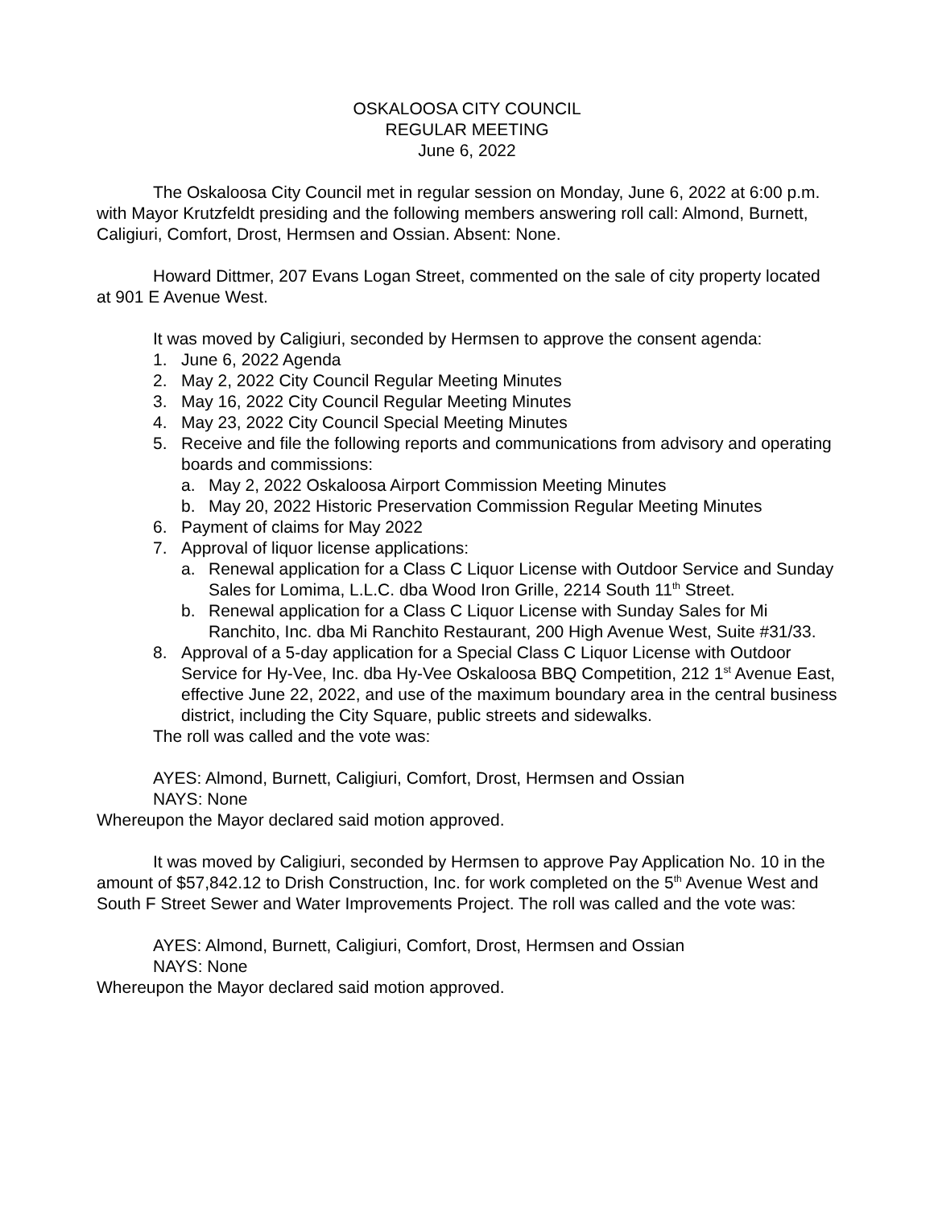OSKALOOSA CITY COUNCIL
REGULAR MEETING
June 6, 2022
The Oskaloosa City Council met in regular session on Monday, June 6, 2022 at 6:00 p.m. with Mayor Krutzfeldt presiding and the following members answering roll call: Almond, Burnett, Caligiuri, Comfort, Drost, Hermsen and Ossian. Absent: None.
Howard Dittmer, 207 Evans Logan Street, commented on the sale of city property located at 901 E Avenue West.
It was moved by Caligiuri, seconded by Hermsen to approve the consent agenda:
1. June 6, 2022 Agenda
2. May 2, 2022 City Council Regular Meeting Minutes
3. May 16, 2022 City Council Regular Meeting Minutes
4. May 23, 2022 City Council Special Meeting Minutes
5. Receive and file the following reports and communications from advisory and operating boards and commissions:
a. May 2, 2022 Oskaloosa Airport Commission Meeting Minutes
b. May 20, 2022 Historic Preservation Commission Regular Meeting Minutes
6. Payment of claims for May 2022
7. Approval of liquor license applications:
a. Renewal application for a Class C Liquor License with Outdoor Service and Sunday Sales for Lomima, L.L.C. dba Wood Iron Grille, 2214 South 11<sup>th</sup> Street.
b. Renewal application for a Class C Liquor License with Sunday Sales for Mi Ranchito, Inc. dba Mi Ranchito Restaurant, 200 High Avenue West, Suite #31/33.
8. Approval of a 5-day application for a Special Class C Liquor License with Outdoor Service for Hy-Vee, Inc. dba Hy-Vee Oskaloosa BBQ Competition, 212 1<sup>st</sup> Avenue East, effective June 22, 2022, and use of the maximum boundary area in the central business district, including the City Square, public streets and sidewalks.
The roll was called and the vote was:
AYES: Almond, Burnett, Caligiuri, Comfort, Drost, Hermsen and Ossian
NAYS: None
Whereupon the Mayor declared said motion approved.
It was moved by Caligiuri, seconded by Hermsen to approve Pay Application No. 10 in the amount of $57,842.12 to Drish Construction, Inc. for work completed on the 5<sup>th</sup> Avenue West and South F Street Sewer and Water Improvements Project. The roll was called and the vote was:
AYES: Almond, Burnett, Caligiuri, Comfort, Drost, Hermsen and Ossian
NAYS: None
Whereupon the Mayor declared said motion approved.